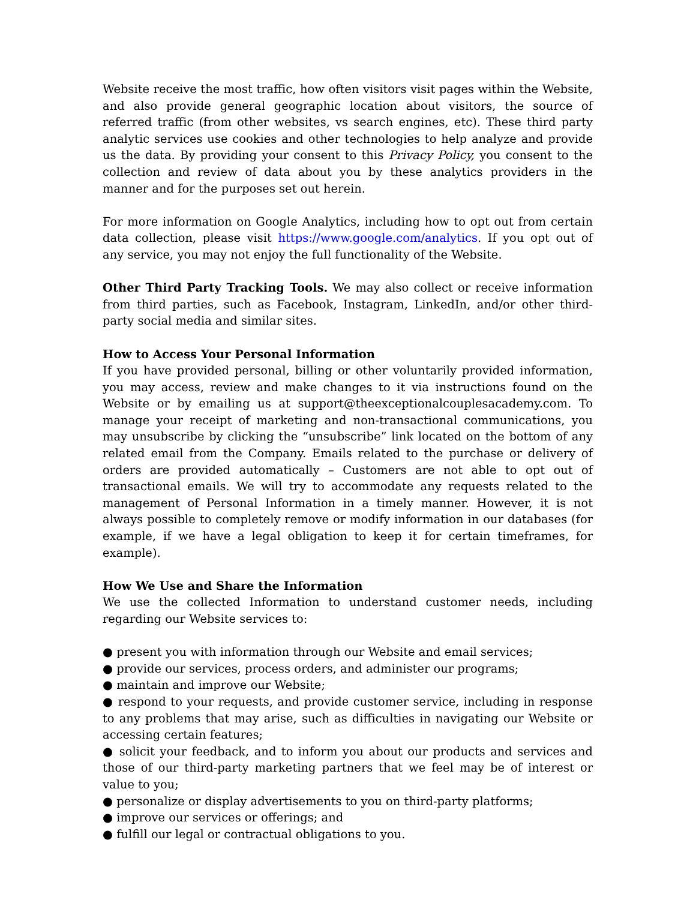Website receive the most traffic, how often visitors visit pages within the Website, and also provide general geographic location about visitors, the source of referred traffic (from other websites, vs search engines, etc). These third party analytic services use cookies and other technologies to help analyze and provide us the data. By providing your consent to this Privacy Policy, you consent to the collection and review of data about you by these analytics providers in the manner and for the purposes set out herein.
For more information on Google Analytics, including how to opt out from certain data collection, please visit https://www.google.com/analytics. If you opt out of any service, you may not enjoy the full functionality of the Website.
Other Third Party Tracking Tools. We may also collect or receive information from third parties, such as Facebook, Instagram, LinkedIn, and/or other third-party social media and similar sites.
How to Access Your Personal Information
If you have provided personal, billing or other voluntarily provided information, you may access, review and make changes to it via instructions found on the Website or by emailing us at support@theexceptionalcouplesacademy.com. To manage your receipt of marketing and non-transactional communications, you may unsubscribe by clicking the “unsubscribe” link located on the bottom of any related email from the Company. Emails related to the purchase or delivery of orders are provided automatically – Customers are not able to opt out of transactional emails. We will try to accommodate any requests related to the management of Personal Information in a timely manner. However, it is not always possible to completely remove or modify information in our databases (for example, if we have a legal obligation to keep it for certain timeframes, for example).
How We Use and Share the Information
We use the collected Information to understand customer needs, including regarding our Website services to:
● present you with information through our Website and email services;
● provide our services, process orders, and administer our programs;
● maintain and improve our Website;
● respond to your requests, and provide customer service, including in response to any problems that may arise, such as difficulties in navigating our Website or accessing certain features;
● solicit your feedback, and to inform you about our products and services and those of our third-party marketing partners that we feel may be of interest or value to you;
● personalize or display advertisements to you on third-party platforms;
● improve our services or offerings; and
● fulfill our legal or contractual obligations to you.